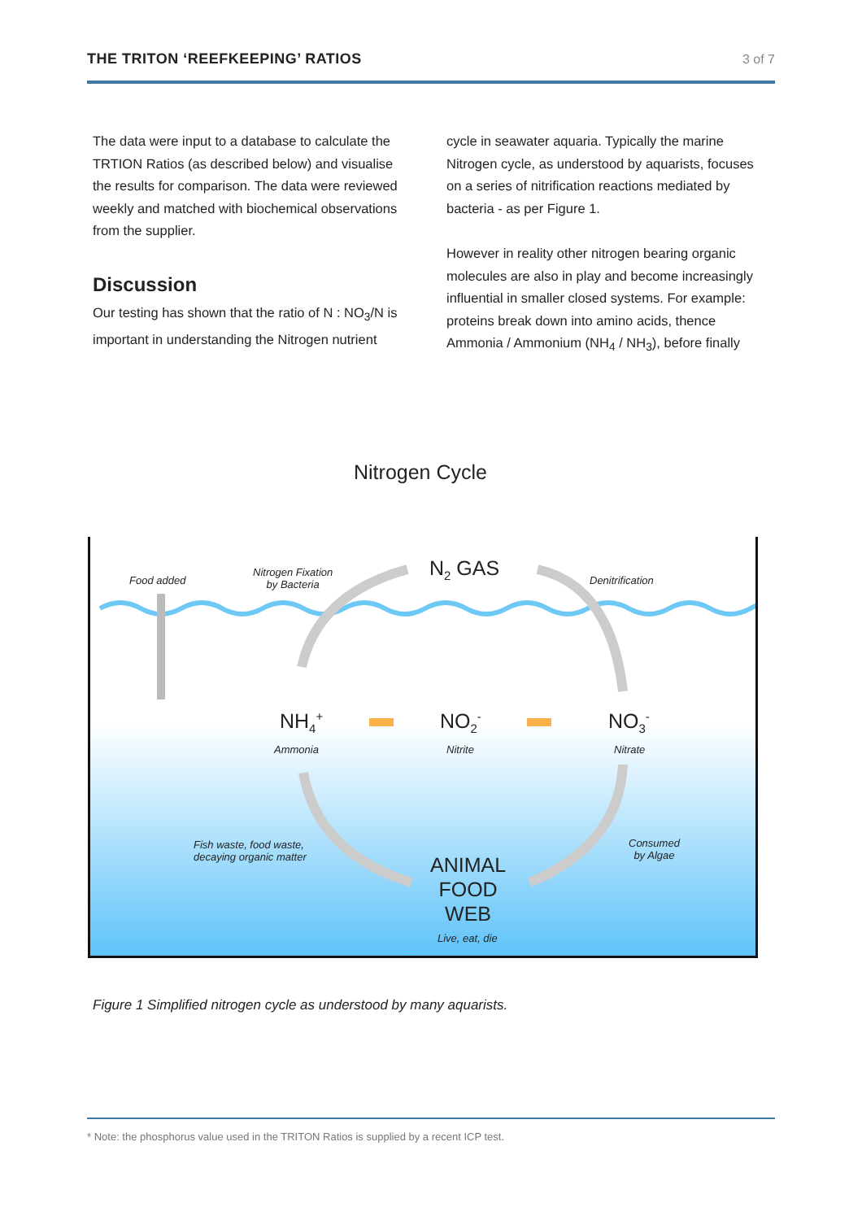THE TRITON ‘REEFKEEPING’ RATIOS 3 of 7
The data were input to a database to calculate the TRTION Ratios (as described below) and visualise the results for comparison. The data were reviewed weekly and matched with biochemical observations from the supplier.
Discussion
Our testing has shown that the ratio of N : NO<sub>3</sub>/N is important in understanding the Nitrogen nutrient
cycle in seawater aquaria. Typically the marine Nitrogen cycle, as understood by aquarists, focuses on a series of nitrification reactions mediated by bacteria - as per Figure 1.
However in reality other nitrogen bearing organic molecules are also in play and become increasingly influential in smaller closed systems. For example: proteins break down into amino acids, thence Ammonia / Ammonium (NH<sub>4</sub> / NH<sub>3</sub>), before finally
Nitrogen Cycle
Food added
Nitrogen Fixation
by Bacteria
N<sub>2</sub> GAS Denitrification
NH<sub>4</sub><sup>+</sup>
Ammonia
NO<sub>2</sub><sup>-</sup>
Nitrite
NO<sub>3</sub><sup>-</sup>
Nitrate
Fish waste, food waste,
decaying organic matter
Consumed
by Algae
ANIMAL
FOOD
WEB
Live, eat, die
Figure 1 Simplified nitrogen cycle as understood by many aquarists.
* Note: the phosphorus value used in the TRITON Ratios is supplied by a recent ICP test.